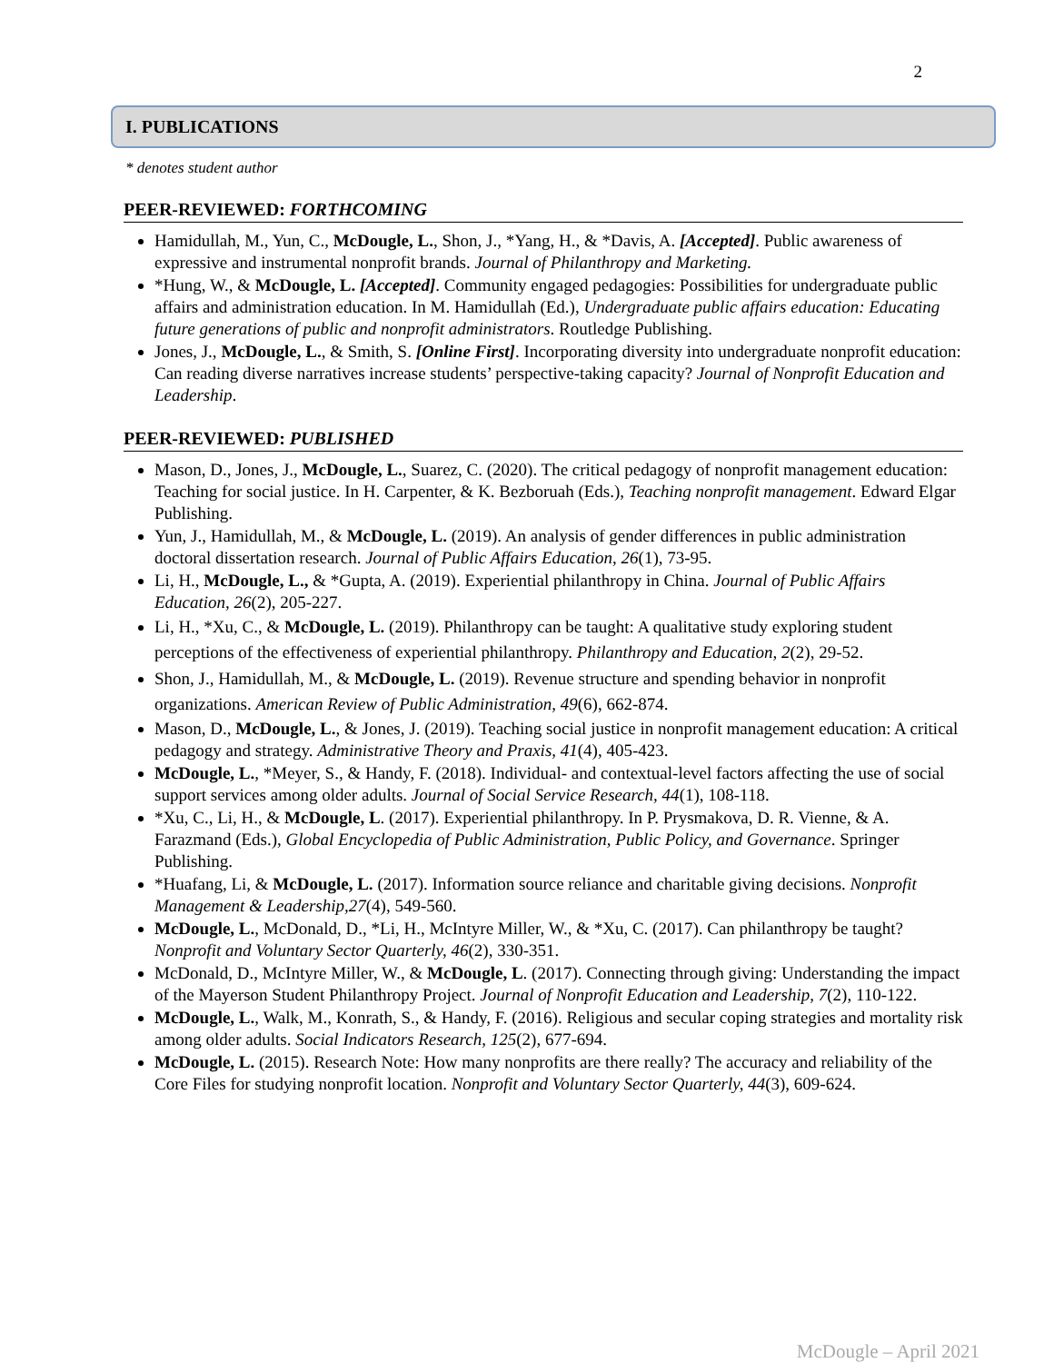2
I. PUBLICATIONS
* denotes student author
PEER-REVIEWED: FORTHCOMING
Hamidullah, M., Yun, C., McDougle, L., Shon, J., *Yang, H., & *Davis, A. [Accepted]. Public awareness of expressive and instrumental nonprofit brands. Journal of Philanthropy and Marketing.
*Hung, W., & McDougle, L. [Accepted]. Community engaged pedagogies: Possibilities for undergraduate public affairs and administration education. In M. Hamidullah (Ed.), Undergraduate public affairs education: Educating future generations of public and nonprofit administrators. Routledge Publishing.
Jones, J., McDougle, L., & Smith, S. [Online First]. Incorporating diversity into undergraduate nonprofit education: Can reading diverse narratives increase students’ perspective-taking capacity? Journal of Nonprofit Education and Leadership.
PEER-REVIEWED: PUBLISHED
Mason, D., Jones, J., McDougle, L., Suarez, C. (2020). The critical pedagogy of nonprofit management education: Teaching for social justice. In H. Carpenter, & K. Bezboruah (Eds.), Teaching nonprofit management. Edward Elgar Publishing.
Yun, J., Hamidullah, M., & McDougle, L. (2019). An analysis of gender differences in public administration doctoral dissertation research. Journal of Public Affairs Education, 26(1), 73-95.
Li, H., McDougle, L., & *Gupta, A. (2019). Experiential philanthropy in China. Journal of Public Affairs Education, 26(2), 205-227.
Li, H., *Xu, C., & McDougle, L. (2019). Philanthropy can be taught: A qualitative study exploring student perceptions of the effectiveness of experiential philanthropy. Philanthropy and Education, 2(2), 29-52.
Shon, J., Hamidullah, M., & McDougle, L. (2019). Revenue structure and spending behavior in nonprofit organizations. American Review of Public Administration, 49(6), 662-874.
Mason, D., McDougle, L., & Jones, J. (2019). Teaching social justice in nonprofit management education: A critical pedagogy and strategy. Administrative Theory and Praxis, 41(4), 405-423.
McDougle, L., *Meyer, S., & Handy, F. (2018). Individual- and contextual-level factors affecting the use of social support services among older adults. Journal of Social Service Research, 44(1), 108-118.
*Xu, C., Li, H., & McDougle, L. (2017). Experiential philanthropy. In P. Prysmakova, D. R. Vienne, & A. Farazmand (Eds.), Global Encyclopedia of Public Administration, Public Policy, and Governance. Springer Publishing.
*Huafang, Li, & McDougle, L. (2017). Information source reliance and charitable giving decisions. Nonprofit Management & Leadership,27(4), 549-560.
McDougle, L., McDonald, D., *Li, H., McIntyre Miller, W., & *Xu, C. (2017). Can philanthropy be taught? Nonprofit and Voluntary Sector Quarterly, 46(2), 330-351.
McDonald, D., McIntyre Miller, W., & McDougle, L. (2017). Connecting through giving: Understanding the impact of the Mayerson Student Philanthropy Project. Journal of Nonprofit Education and Leadership, 7(2), 110-122.
McDougle, L., Walk, M., Konrath, S., & Handy, F. (2016). Religious and secular coping strategies and mortality risk among older adults. Social Indicators Research, 125(2), 677-694.
McDougle, L. (2015). Research Note: How many nonprofits are there really? The accuracy and reliability of the Core Files for studying nonprofit location. Nonprofit and Voluntary Sector Quarterly, 44(3), 609-624.
McDougle – April 2021